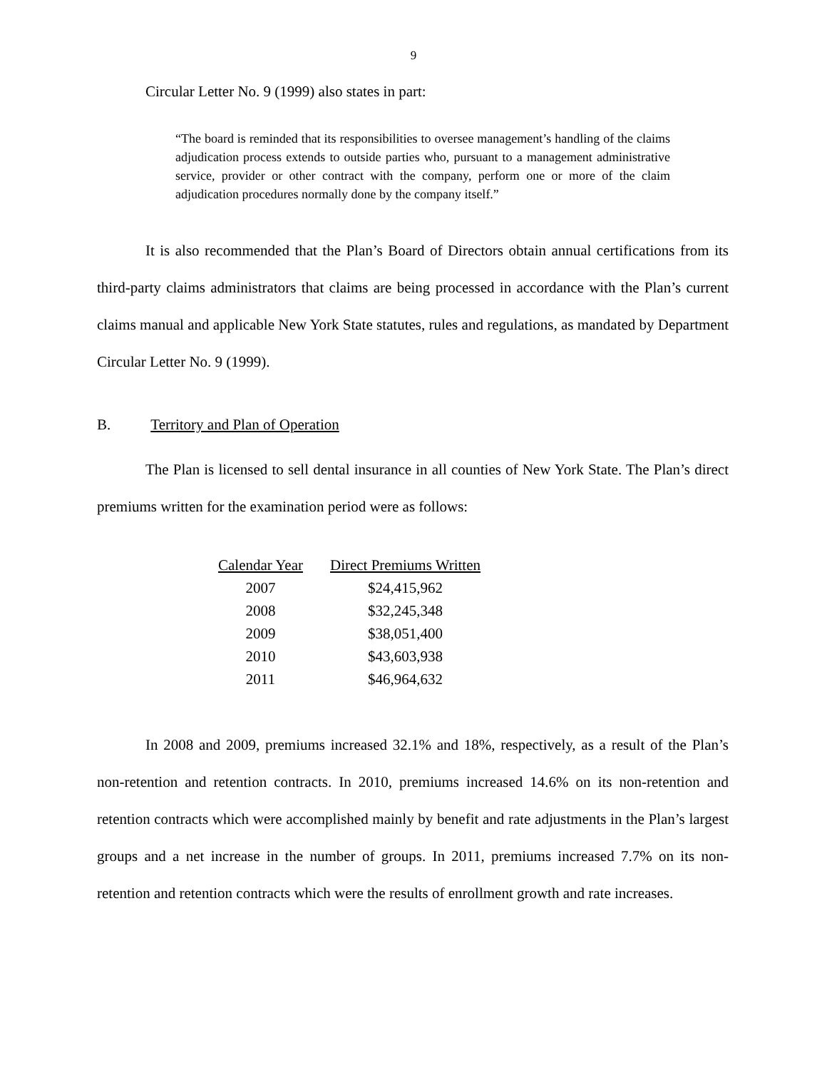9
Circular Letter No. 9 (1999) also states in part:
“The board is reminded that its responsibilities to oversee management’s handling of the claims adjudication process extends to outside parties who, pursuant to a management administrative service, provider or other contract with the company, perform one or more of the claim adjudication procedures normally done by the company itself.”
It is also recommended that the Plan’s Board of Directors obtain annual certifications from its third-party claims administrators that claims are being processed in accordance with the Plan’s current claims manual and applicable New York State statutes, rules and regulations, as mandated by Department Circular Letter No. 9 (1999).
B. Territory and Plan of Operation
The Plan is licensed to sell dental insurance in all counties of New York State. The Plan’s direct premiums written for the examination period were as follows:
| Calendar Year | Direct Premiums Written |
| --- | --- |
| 2007 | $24,415,962 |
| 2008 | $32,245,348 |
| 2009 | $38,051,400 |
| 2010 | $43,603,938 |
| 2011 | $46,964,632 |
In 2008 and 2009, premiums increased 32.1% and 18%, respectively, as a result of the Plan’s non-retention and retention contracts. In 2010, premiums increased 14.6% on its non-retention and retention contracts which were accomplished mainly by benefit and rate adjustments in the Plan’s largest groups and a net increase in the number of groups. In 2011, premiums increased 7.7% on its non-retention and retention contracts which were the results of enrollment growth and rate increases.